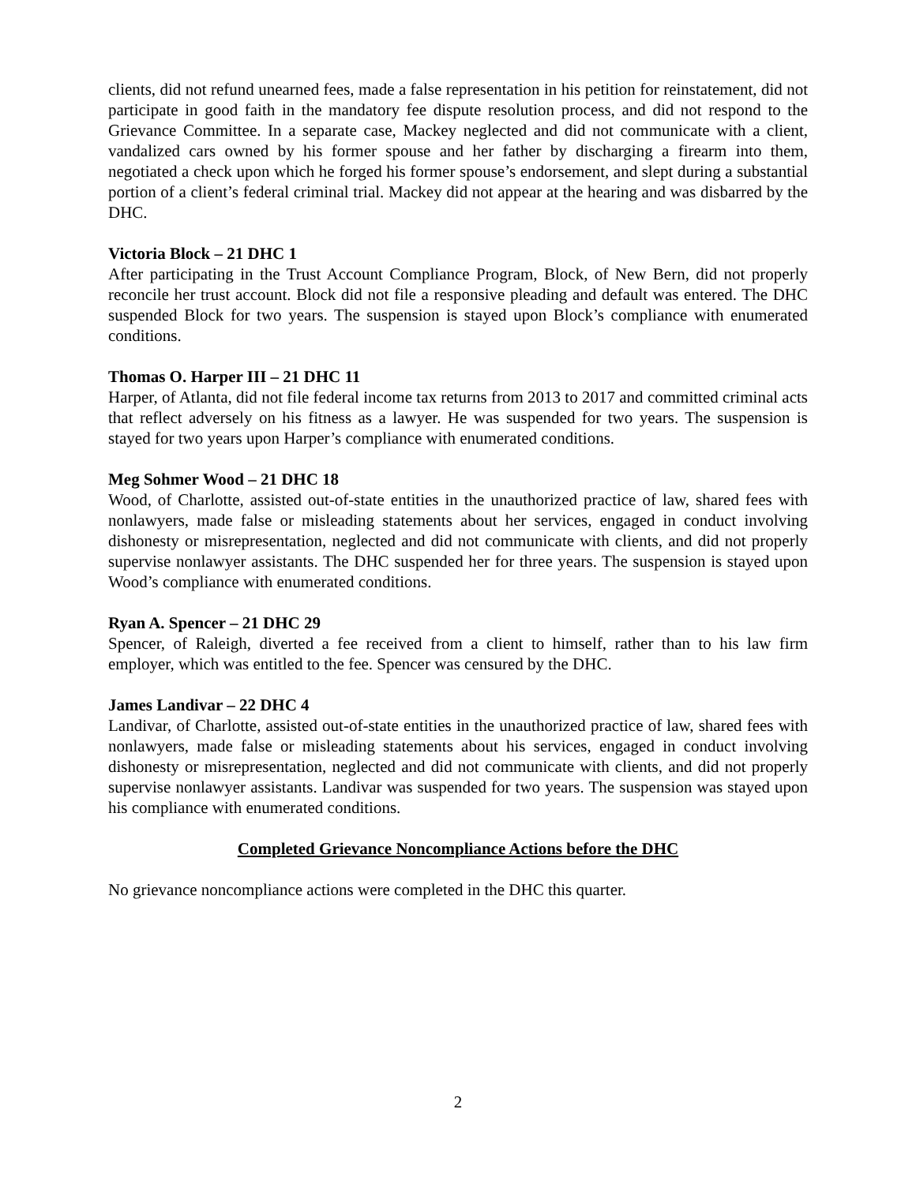clients, did not refund unearned fees, made a false representation in his petition for reinstatement, did not participate in good faith in the mandatory fee dispute resolution process, and did not respond to the Grievance Committee. In a separate case, Mackey neglected and did not communicate with a client, vandalized cars owned by his former spouse and her father by discharging a firearm into them, negotiated a check upon which he forged his former spouse’s endorsement, and slept during a substantial portion of a client’s federal criminal trial. Mackey did not appear at the hearing and was disbarred by the DHC.
Victoria Block – 21 DHC 1
After participating in the Trust Account Compliance Program, Block, of New Bern, did not properly reconcile her trust account. Block did not file a responsive pleading and default was entered. The DHC suspended Block for two years. The suspension is stayed upon Block’s compliance with enumerated conditions.
Thomas O. Harper III – 21 DHC 11
Harper, of Atlanta, did not file federal income tax returns from 2013 to 2017 and committed criminal acts that reflect adversely on his fitness as a lawyer. He was suspended for two years. The suspension is stayed for two years upon Harper’s compliance with enumerated conditions.
Meg Sohmer Wood – 21 DHC 18
Wood, of Charlotte, assisted out-of-state entities in the unauthorized practice of law, shared fees with nonlawyers, made false or misleading statements about her services, engaged in conduct involving dishonesty or misrepresentation, neglected and did not communicate with clients, and did not properly supervise nonlawyer assistants. The DHC suspended her for three years. The suspension is stayed upon Wood’s compliance with enumerated conditions.
Ryan A. Spencer – 21 DHC 29
Spencer, of Raleigh, diverted a fee received from a client to himself, rather than to his law firm employer, which was entitled to the fee. Spencer was censured by the DHC.
James Landivar – 22 DHC 4
Landivar, of Charlotte, assisted out-of-state entities in the unauthorized practice of law, shared fees with nonlawyers, made false or misleading statements about his services, engaged in conduct involving dishonesty or misrepresentation, neglected and did not communicate with clients, and did not properly supervise nonlawyer assistants. Landivar was suspended for two years. The suspension was stayed upon his compliance with enumerated conditions.
Completed Grievance Noncompliance Actions before the DHC
No grievance noncompliance actions were completed in the DHC this quarter.
2